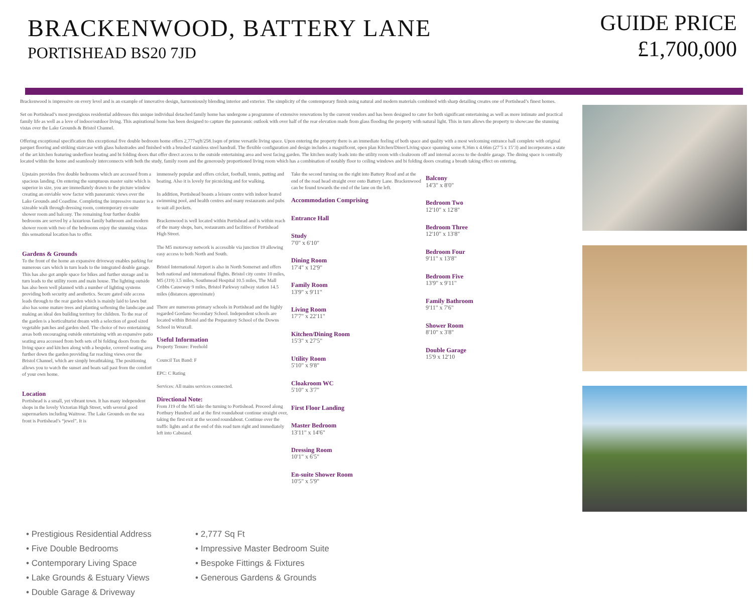BRACKENWOOD, BATTERY LANE
PORTISHEAD BS20 7JD
GUIDE PRICE
£1,700,000
Brackenwood is impressive on every level and is an example of innovative design, harmoniously blending interior and exterior. The simplicity of the contemporary finish using natural and modern materials combined with sharp detailing creates one of Portishead’s finest homes.
Set on Portishead’s most prestigious residential addresses this unique individual detached family home has undergone a programme of extensive renovations by the current vendors and has been designed to cater for both significant entertaining as well as more intimate and practical family life as well as a love of indoor/outdoor living. This aspirational home has been designed to capture the panoramic outlook with over half of the rear elevation made from glass flooding the property with natural light. This in turn allows the property to showcase the stunning vistas over the Lake Grounds & Bristol Channel.
Offering exceptional specification this exceptional five double bedroom home offers 2,777sqft/258.1sqm of prime versatile living space. Upon entering the property there is an immediate feeling of both space and quality with a most welcoming entrance hall complete with original parquet flooring and striking staircase with glass balustrades and finished with a brushed stainless steel handrail. The flexible configuration and design includes a magnificent, open plan Kitchen/Diner/Living space spanning some 8.36m x 4.66m (27’5 x 15’3) and incorporates a state of the art kitchen featuring underfloor heating and bi folding doors that offer direct access to the outside entertaining area and west facing garden. The kitchen neatly leads into the utility room with cloakroom off and internal access to the double garage. The dining space is centrally located within the home and seamlessly interconnects with both the study, family room and the generously proportioned living room which has a combination of notably floor to ceiling windows and bi folding doors creating a breath taking effect on entering.
Upstairs provides five double bedrooms which are accessed from a spacious landing. On entering the sumptuous master suite which is superior in size, you are immediately drawn to the picture window creating an enviable wow factor with panoramic views over the Lake Grounds and Coastline. Completing the impressive master is a sizeable walk through dressing room, contemporary en-suite shower room and balcony. The remaining four further double bedrooms are served by a luxurious family bathroom and modern shower room with two of the bedrooms enjoy the stunning vistas this sensational location has to offer.
Gardens & Grounds
To the front of the home an expansive driveway enables parking for numerous cars which in turn leads to the integrated double garage. This has also got ample space for bikes and further storage and in turn leads to the utility room and main house. The lighting outside has also been well planned with a number of lighting systems providing both security and aesthetics. Secure gated side access leads through to the rear garden which is mainly laid to lawn but also has some mature trees and planting softening the landscape and making an ideal den building territory for children. To the rear of the garden is a horticulturist dream with a selection of good sized vegetable patches and garden shed. The choice of two entertaining areas both encouraging outside entertaining with an expansive patio seating area accessed from both sets of bi folding doors from the living space and kitchen along with a bespoke, covered seating area further down the garden providing far reaching views over the Bristol Channel, which are simply breathtaking. The positioning allows you to watch the sunset and boats sail past from the comfort of your own home.
Location
Portishead is a small, yet vibrant town. It has many independent shops in the lovely Victorian High Street, with several good supermarkets including Waitrose. The Lake Grounds on the sea front is Portishead’s “jewel”. It is
immensely popular and offers cricket, football, tennis, putting and boating. Also it is lovely for picnicking and for walking.
In addition, Portishead boasts a leisure centre with indoor heated swimming pool, and health centres and many restaurants and pubs to suit all pockets.
Brackenwood is well located within Portishead and is within reach of the many shops, bars, restaurants and facilities of Portishead High Street.
The M5 motorway network is accessible via junction 19 allowing easy access to both North and South.
Bristol International Airport is also in North Somerset and offers both national and international flights. Bristol city centre 10 miles, M5 (J19) 3.5 miles, Southmead Hospital 10.5 miles, The Mall Cribbs Causeway 9 miles, Bristol Parkway railway station 14.5 miles (distances approximate)
There are numerous primary schools in Portishead and the highly regarded Gordano Secondary School. Independent schools are located within Bristol and the Preparatory School of the Downs School in Wraxall.
Useful Information
Property Tenure: Freehold
Council Tax Band: F
EPC: C Rating
Services: All mains services connected.
Directional Note:
From J19 of the M5 take the turning to Portishead. Proceed along Portbury Hundred and at the first roundabout continue straight over, taking the first exit at the second roundabout. Continue over the traffic lights and at the end of this road turn right and immediately left into Cabstand.
Take the second turning on the right into Battery Road and at the end of the road head straight over onto Battery Lane. Brackenwood can be found towards the end of the lane on the left.
Accommodation Comprising
Entrance Hall
Study
7'0" x 6'10"
Dining Room
17'4" x 12'9"
Family Room
13'9" x 9'11"
Living Room
17'7" x 22'11"
Kitchen/Dining Room
15'3" x 27'5"
Utility Room
5'10" x 9'8"
Cloakroom WC
5'10" x 3'7"
First Floor Landing
Master Bedroom
13'11" x 14'6"
Dressing Room
10'1" x 6'5"
En-suite Shower Room
10'5" x 5'9"
Balcony
14'3" x 8'0"
Bedroom Two
12'10" x 12'8"
Bedroom Three
12'10" x 13'8"
Bedroom Four
9'11" x 13'8"
Bedroom Five
13'9" x 9'11"
Family Bathroom
9'11" x 7'6"
Shower Room
8'10" x 3'8"
Double Garage
15'9 x 12'10
• Prestigious Residential Address
• 2,777 Sq Ft
• Five Double Bedrooms
• Impressive Master Bedroom Suite
• Contemporary Living Space
• Bespoke Fittings & Fixtures
• Lake Grounds & Estuary Views
• Generous Gardens & Grounds
• Double Garage & Driveway